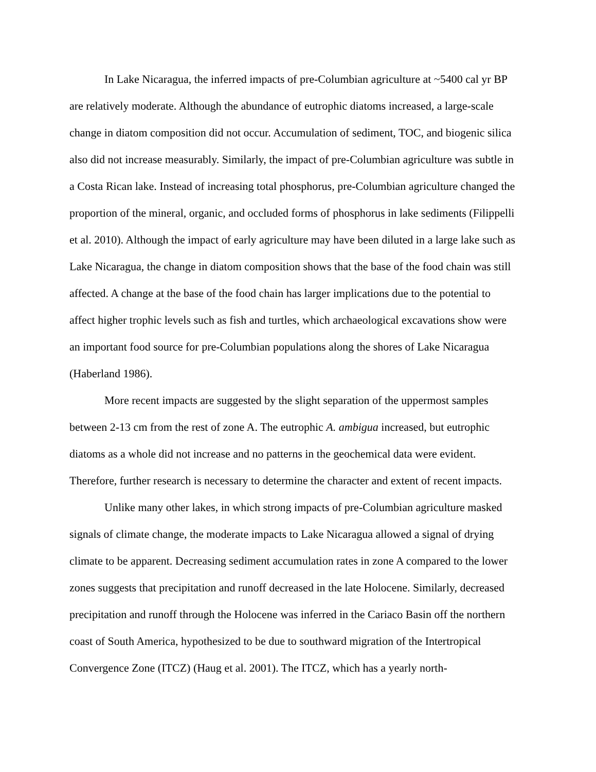In Lake Nicaragua, the inferred impacts of pre-Columbian agriculture at ~5400 cal yr BP are relatively moderate. Although the abundance of eutrophic diatoms increased, a large-scale change in diatom composition did not occur. Accumulation of sediment, TOC, and biogenic silica also did not increase measurably. Similarly, the impact of pre-Columbian agriculture was subtle in a Costa Rican lake. Instead of increasing total phosphorus, pre-Columbian agriculture changed the proportion of the mineral, organic, and occluded forms of phosphorus in lake sediments (Filippelli et al. 2010). Although the impact of early agriculture may have been diluted in a large lake such as Lake Nicaragua, the change in diatom composition shows that the base of the food chain was still affected. A change at the base of the food chain has larger implications due to the potential to affect higher trophic levels such as fish and turtles, which archaeological excavations show were an important food source for pre-Columbian populations along the shores of Lake Nicaragua (Haberland 1986).
More recent impacts are suggested by the slight separation of the uppermost samples between 2-13 cm from the rest of zone A. The eutrophic A. ambigua increased, but eutrophic diatoms as a whole did not increase and no patterns in the geochemical data were evident. Therefore, further research is necessary to determine the character and extent of recent impacts.
Unlike many other lakes, in which strong impacts of pre-Columbian agriculture masked signals of climate change, the moderate impacts to Lake Nicaragua allowed a signal of drying climate to be apparent. Decreasing sediment accumulation rates in zone A compared to the lower zones suggests that precipitation and runoff decreased in the late Holocene. Similarly, decreased precipitation and runoff through the Holocene was inferred in the Cariaco Basin off the northern coast of South America, hypothesized to be due to southward migration of the Intertropical Convergence Zone (ITCZ) (Haug et al. 2001). The ITCZ, which has a yearly north-